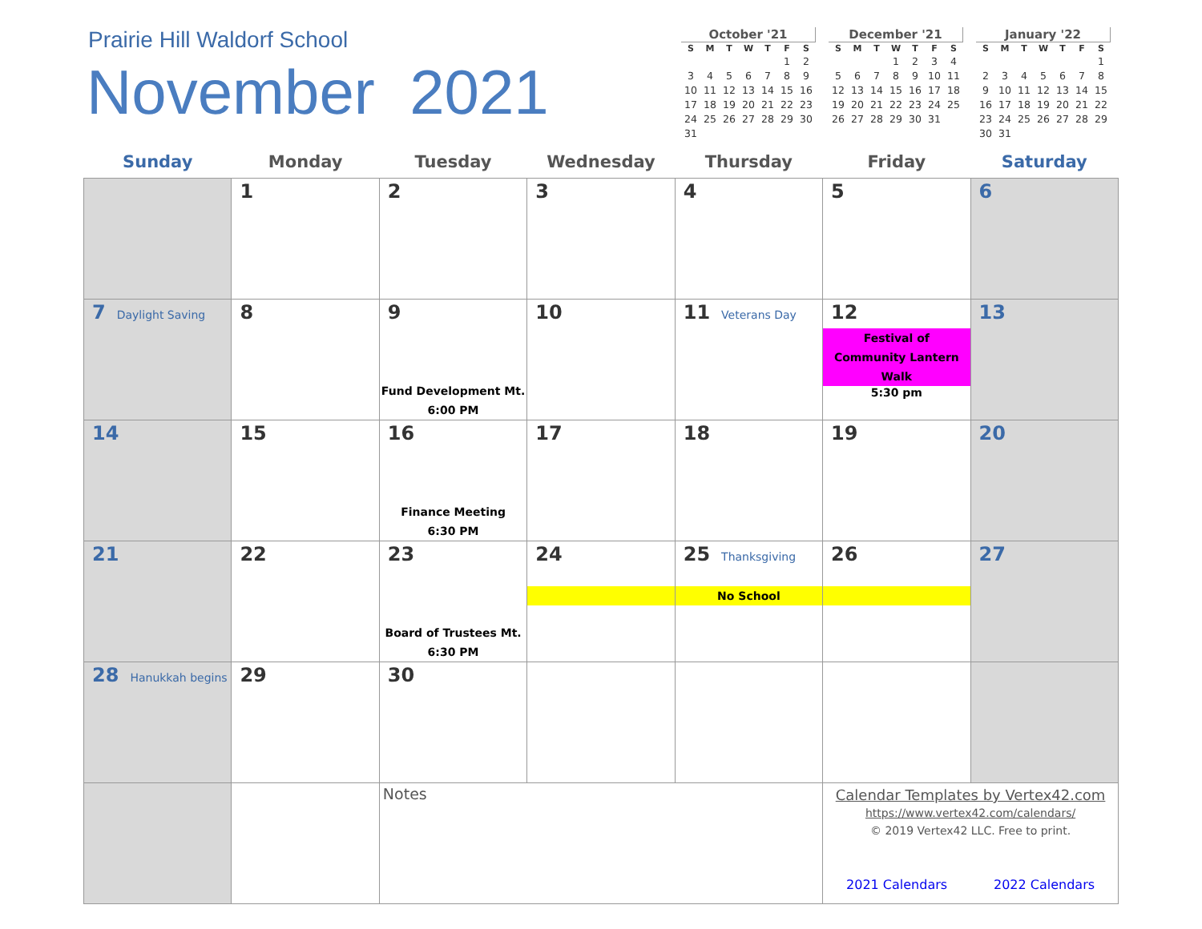Prairie Hill Waldorf School
November 2021
October '21
| S | M | T | W | T | F | S |
| --- | --- | --- | --- | --- | --- | --- |
| | | | | | 1 | 2 |
| 3 | 4 | 5 | 6 | 7 | 8 | 9 |
| 10 | 11 | 12 | 13 | 14 | 15 | 16 |
| 17 | 18 | 19 | 20 | 21 | 22 | 23 |
| 24 | 25 | 26 | 27 | 28 | 29 | 30 |
| 31 | | | | | | |
December '21
| S | M | T | W | T | F | S |
| --- | --- | --- | --- | --- | --- | --- |
| | | | 1 | 2 | 3 | 4 |
| 5 | 6 | 7 | 8 | 9 | 10 | 11 |
| 12 | 13 | 14 | 15 | 16 | 17 | 18 |
| 19 | 20 | 21 | 22 | 23 | 24 | 25 |
| 26 | 27 | 28 | 29 | 30 | 31 | |
January '22
| S | M | T | W | T | F | S |
| --- | --- | --- | --- | --- | --- | --- |
| | | | | | | 1 |
| 2 | 3 | 4 | 5 | 6 | 7 | 8 |
| 9 | 10 | 11 | 12 | 13 | 14 | 15 |
| 16 | 17 | 18 | 19 | 20 | 21 | 22 |
| 23 | 24 | 25 | 26 | 27 | 28 | 29 |
| 30 | 31 | | | | | |
| Sunday | Monday | Tuesday | Wednesday | Thursday | Friday | Saturday |
| --- | --- | --- | --- | --- | --- | --- |
| | 1 | 2 | 3 | 4 | 5 | 6 |
| 7 Daylight Saving | 8 | 9 Fund Development Mt. 6:00 PM | 10 | 11 Veterans Day | 12 Festival of Community Lantern Walk 5:30 pm | 13 |
| 14 | 15 | 16 Finance Meeting 6:30 PM | 17 | 18 | 19 | 20 |
| 21 | 22 | 23 Board of Trustees Mt. 6:30 PM | 24 | 25 Thanksgiving No School | 26 | 27 |
| 28 Hanukkah begins | 29 | 30 | | | | |
| | | Notes | | | Calendar Templates by Vertex42.com https://www.vertex42.com/calendars/ © 2019 Vertex42 LLC. Free to print. 2021 Calendars 2022 Calendars | |